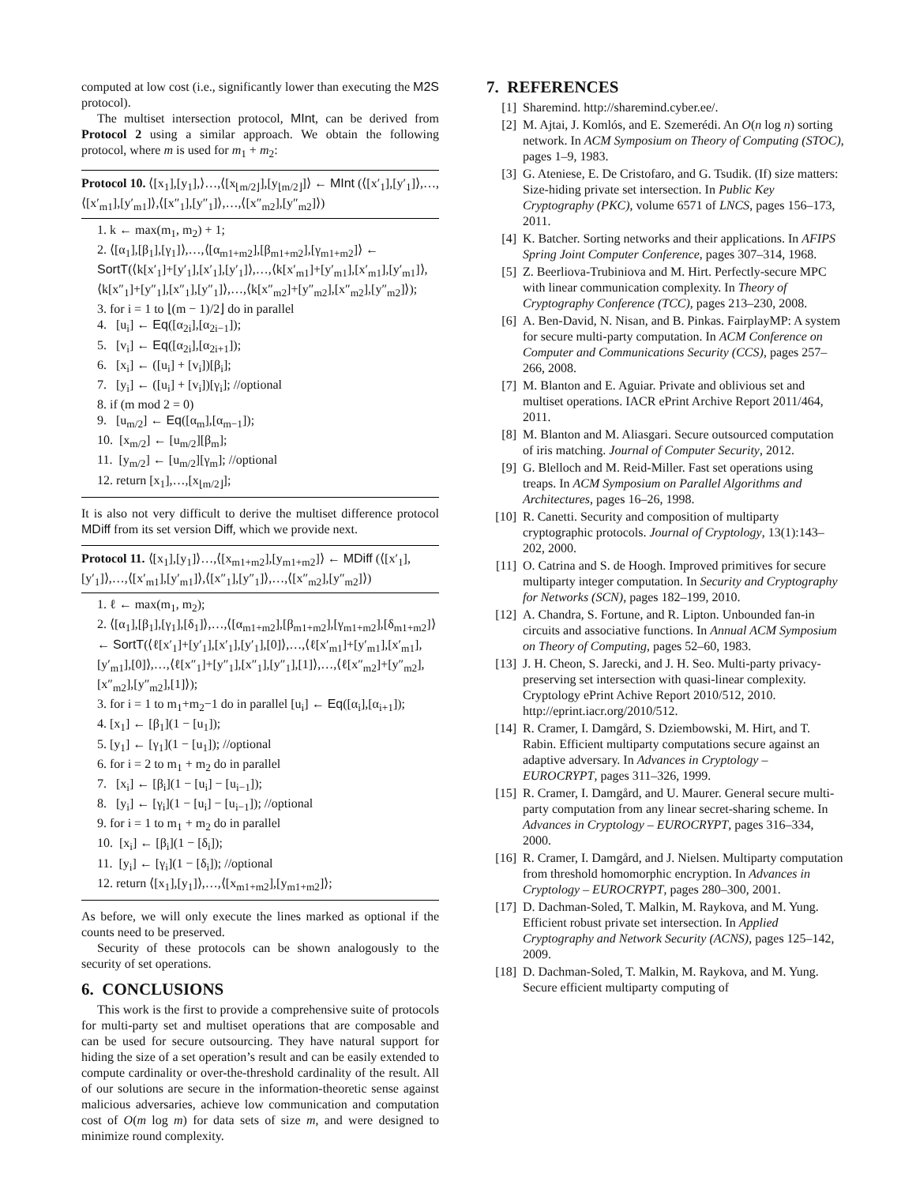computed at low cost (i.e., significantly lower than executing the M2S protocol).
The multiset intersection protocol, MInt, can be derived from Protocol 2 using a similar approach. We obtain the following protocol, where m is used for m<sub>1</sub> + m<sub>2</sub>:
Protocol 10. ⟨[x<sub>1</sub>],[y<sub>1</sub>],⟩…,⟨[x<sub>⌊m/2⌋</sub>],[y<sub>⌊m/2⌋</sub>]⟩ ← MInt (⟨[x′<sub>1</sub>],[y′<sub>1</sub>]⟩,…,⟨[x′<sub>m1</sub>],[y′<sub>m1</sub>]⟩,⟨[x″<sub>1</sub>],[y″<sub>1</sub>]⟩,…,⟨[x″<sub>m2</sub>],[y″<sub>m2</sub>]⟩)
1. k ← max(m<sub>1</sub>, m<sub>2</sub>) + 1;
2. ⟨[α<sub>1</sub>],[β<sub>1</sub>],[γ<sub>1</sub>]⟩,…,⟨[α<sub>m1+m2</sub>],[β<sub>m1+m2</sub>],[γ<sub>m1+m2</sub>]⟩ ← SortT(⟨k[x′<sub>1</sub>]+[y′<sub>1</sub>],[x′<sub>1</sub>],[y′<sub>1</sub>]⟩,…,⟨k[x′<sub>m1</sub>]+[y′<sub>m1</sub>],[x′<sub>m1</sub>],[y′<sub>m1</sub>]⟩,⟨k[x″<sub>1</sub>]+[y″<sub>1</sub>],[x″<sub>1</sub>],[y″<sub>1</sub>]⟩,…,⟨k[x″<sub>m2</sub>]+[y″<sub>m2</sub>],[x″<sub>m2</sub>],[y″<sub>m2</sub>]⟩);
3. for i = 1 to ⌊(m − 1)/2⌋ do in parallel
4. [u<sub>i</sub>] ← Eq([α<sub>2i</sub>],[α<sub>2i−1</sub>]);
5. [v<sub>i</sub>] ← Eq([α<sub>2i</sub>],[α<sub>2i+1</sub>]);
6. [x<sub>i</sub>] ← ([u<sub>i</sub>] + [v<sub>i</sub>])[β<sub>i</sub>];
7. [y<sub>i</sub>] ← ([u<sub>i</sub>] + [v<sub>i</sub>])[γ<sub>i</sub>]; //optional
8. if (m mod 2 = 0)
9. [u<sub>m/2</sub>] ← Eq([α<sub>m</sub>],[α<sub>m−1</sub>]);
10. [x<sub>m/2</sub>] ← [u<sub>m/2</sub>][β<sub>m</sub>];
11. [y<sub>m/2</sub>] ← [u<sub>m/2</sub>][γ<sub>m</sub>]; //optional
12. return [x<sub>1</sub>],…,[x<sub>⌊m/2⌋</sub>];
It is also not very difficult to derive the multiset difference protocol MDiff from its set version Diff, which we provide next.
Protocol 11. ⟨[x<sub>1</sub>],[y<sub>1</sub>]⟩…,⟨[x<sub>m1+m2</sub>],[y<sub>m1+m2</sub>]⟩ ← MDiff (⟨[x′<sub>1</sub>],[y′<sub>1</sub>]⟩,…,⟨[x′<sub>m1</sub>],[y′<sub>m1</sub>]⟩,⟨[x″<sub>1</sub>],[y″<sub>1</sub>]⟩,…,⟨[x″<sub>m2</sub>],[y″<sub>m2</sub>]⟩)
1. ℓ ← max(m<sub>1</sub>, m<sub>2</sub>);
2. ⟨[α<sub>1</sub>],[β<sub>1</sub>],[γ<sub>1</sub>],[δ<sub>1</sub>]⟩,…,⟨[α<sub>m1+m2</sub>],[β<sub>m1+m2</sub>],[γ<sub>m1+m2</sub>],[δ<sub>m1+m2</sub>]⟩ ← SortT(⟨ℓ[x′<sub>1</sub>]+[y′<sub>1</sub>],[x′<sub>1</sub>],[y′<sub>1</sub>],[0]⟩,…,⟨ℓ[x′<sub>m1</sub>]+[y′<sub>m1</sub>],[x′<sub>m1</sub>],[y′<sub>m1</sub>],[0]⟩,…,⟨ℓ[x″<sub>1</sub>]+[y″<sub>1</sub>],[x″<sub>1</sub>],[y″<sub>1</sub>],[1]⟩,…,⟨ℓ[x″<sub>m2</sub>]+[y″<sub>m2</sub>],[x″<sub>m2</sub>],[y″<sub>m2</sub>],[1]⟩);
3. for i = 1 to m<sub>1</sub>+m<sub>2</sub>−1 do in parallel [u<sub>i</sub>] ← Eq([α<sub>i</sub>],[α<sub>i+1</sub>]);
4. [x<sub>1</sub>] ← [β<sub>1</sub>](1 − [u<sub>1</sub>]);
5. [y<sub>1</sub>] ← [γ<sub>1</sub>](1 − [u<sub>1</sub>]); //optional
6. for i = 2 to m<sub>1</sub> + m<sub>2</sub> do in parallel
7. [x<sub>i</sub>] ← [β<sub>i</sub>](1 − [u<sub>i</sub>] − [u<sub>i−1</sub>]);
8. [y<sub>i</sub>] ← [γ<sub>i</sub>](1 − [u<sub>i</sub>] − [u<sub>i−1</sub>]); //optional
9. for i = 1 to m<sub>1</sub> + m<sub>2</sub> do in parallel
10. [x<sub>i</sub>] ← [β<sub>i</sub>](1 − [δ<sub>i</sub>]);
11. [y<sub>i</sub>] ← [γ<sub>i</sub>](1 − [δ<sub>i</sub>]); //optional
12. return ⟨[x<sub>1</sub>],[y<sub>1</sub>]⟩,…,⟨[x<sub>m1+m2</sub>],[y<sub>m1+m2</sub>]⟩;
As before, we will only execute the lines marked as optional if the counts need to be preserved.
Security of these protocols can be shown analogously to the security of set operations.
6. CONCLUSIONS
This work is the first to provide a comprehensive suite of protocols for multi-party set and multiset operations that are composable and can be used for secure outsourcing. They have natural support for hiding the size of a set operation’s result and can be easily extended to compute cardinality or over-the-threshold cardinality of the result. All of our solutions are secure in the information-theoretic sense against malicious adversaries, achieve low communication and computation cost of O(m log m) for data sets of size m, and were designed to minimize round complexity.
7. REFERENCES
[1] Sharemind. http://sharemind.cyber.ee/.
[2] M. Ajtai, J. Komlós, and E. Szemerédi. An O(n log n) sorting network. In ACM Symposium on Theory of Computing (STOC), pages 1–9, 1983.
[3] G. Ateniese, E. De Cristofaro, and G. Tsudik. (If) size matters: Size-hiding private set intersection. In Public Key Cryptography (PKC), volume 6571 of LNCS, pages 156–173, 2011.
[4] K. Batcher. Sorting networks and their applications. In AFIPS Spring Joint Computer Conference, pages 307–314, 1968.
[5] Z. Beerliova-Trubiniova and M. Hirt. Perfectly-secure MPC with linear communication complexity. In Theory of Cryptography Conference (TCC), pages 213–230, 2008.
[6] A. Ben-David, N. Nisan, and B. Pinkas. FairplayMP: A system for secure multi-party computation. In ACM Conference on Computer and Communications Security (CCS), pages 257–266, 2008.
[7] M. Blanton and E. Aguiar. Private and oblivious set and multiset operations. IACR ePrint Archive Report 2011/464, 2011.
[8] M. Blanton and M. Aliasgari. Secure outsourced computation of iris matching. Journal of Computer Security, 2012.
[9] G. Blelloch and M. Reid-Miller. Fast set operations using treaps. In ACM Symposium on Parallel Algorithms and Architectures, pages 16–26, 1998.
[10] R. Canetti. Security and composition of multiparty cryptographic protocols. Journal of Cryptology, 13(1):143–202, 2000.
[11] O. Catrina and S. de Hoogh. Improved primitives for secure multiparty integer computation. In Security and Cryptography for Networks (SCN), pages 182–199, 2010.
[12] A. Chandra, S. Fortune, and R. Lipton. Unbounded fan-in circuits and associative functions. In Annual ACM Symposium on Theory of Computing, pages 52–60, 1983.
[13] J. H. Cheon, S. Jarecki, and J. H. Seo. Multi-party privacy-preserving set intersection with quasi-linear complexity. Cryptology ePrint Achive Report 2010/512, 2010. http://eprint.iacr.org/2010/512.
[14] R. Cramer, I. Damgård, S. Dziembowski, M. Hirt, and T. Rabin. Efficient multiparty computations secure against an adaptive adversary. In Advances in Cryptology – EUROCRYPT, pages 311–326, 1999.
[15] R. Cramer, I. Damgård, and U. Maurer. General secure multi-party computation from any linear secret-sharing scheme. In Advances in Cryptology – EUROCRYPT, pages 316–334, 2000.
[16] R. Cramer, I. Damgård, and J. Nielsen. Multiparty computation from threshold homomorphic encryption. In Advances in Cryptology – EUROCRYPT, pages 280–300, 2001.
[17] D. Dachman-Soled, T. Malkin, M. Raykova, and M. Yung. Efficient robust private set intersection. In Applied Cryptography and Network Security (ACNS), pages 125–142, 2009.
[18] D. Dachman-Soled, T. Malkin, M. Raykova, and M. Yung. Secure efficient multiparty computing of